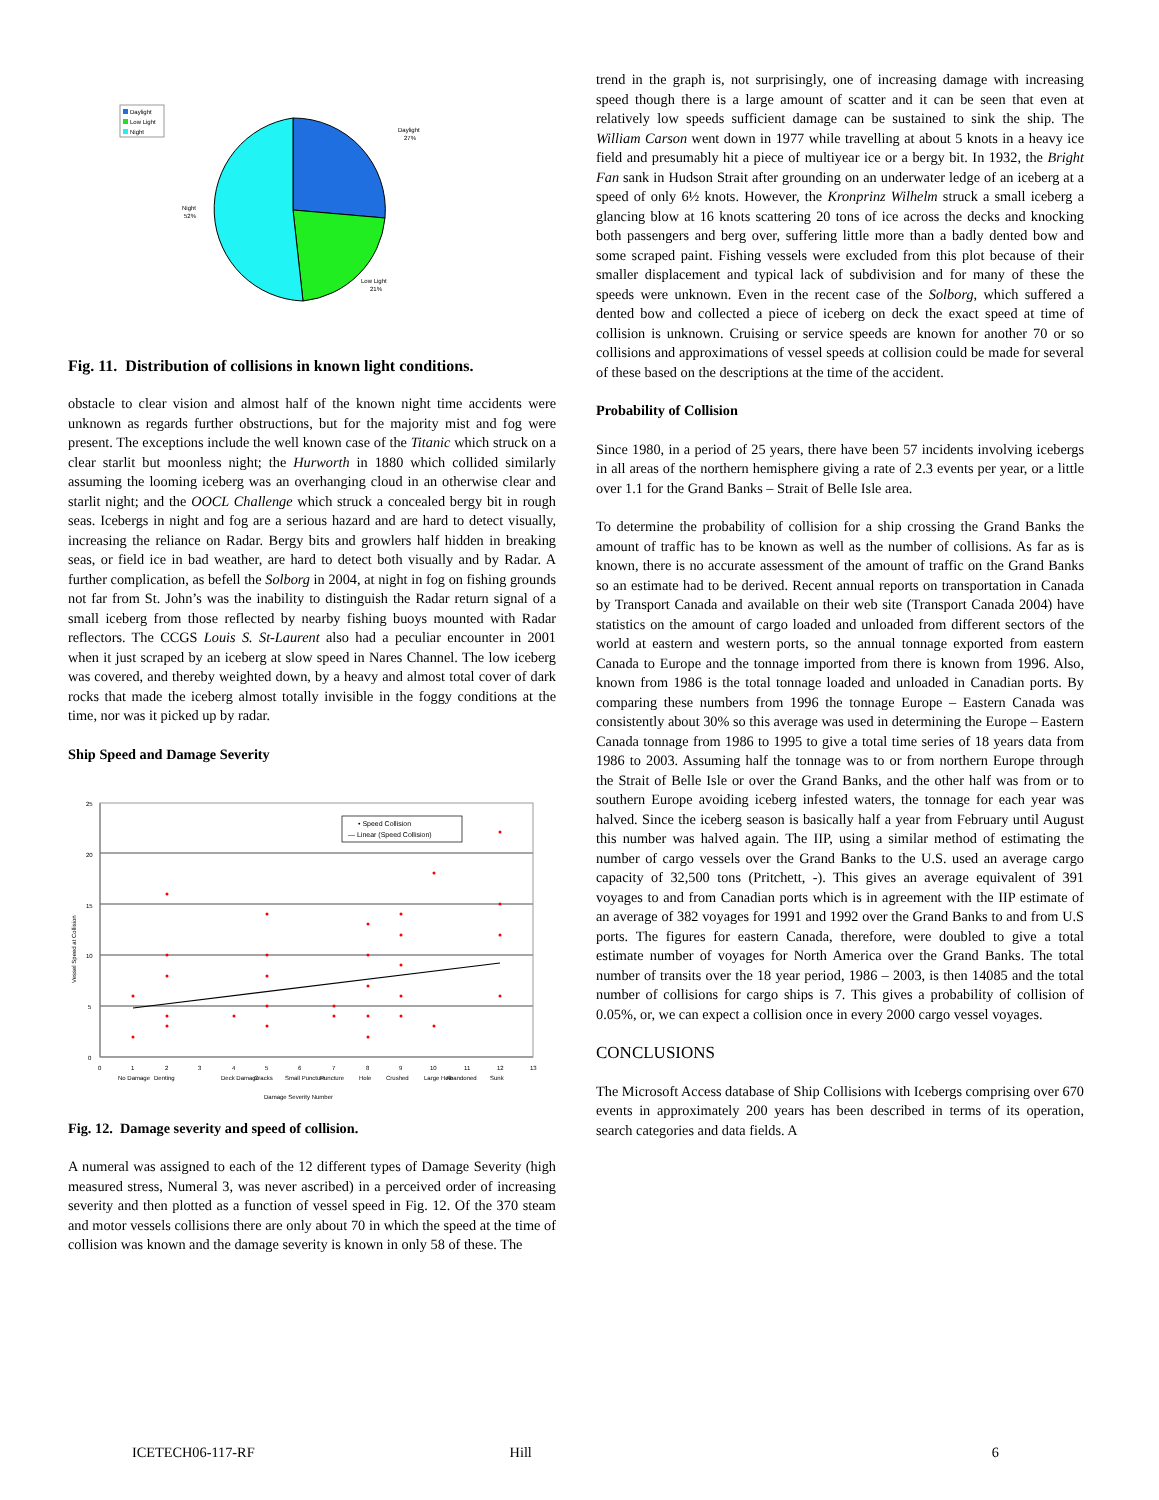Daylight
Low Light
Night
Daylight
27%
Night
52%
Low Light
21%
Fig. 11. Distribution of collisions in known light conditions.
obstacle to clear vision and almost half of the known night time accidents were unknown as regards further obstructions, but for the majority mist and fog were present. The exceptions include the well known case of the Titanic which struck on a clear starlit but moonless night; the Hurworth in 1880 which collided similarly assuming the looming iceberg was an overhanging cloud in an otherwise clear and starlit night; and the OOCL Challenge which struck a concealed bergy bit in rough seas. Icebergs in night and fog are a serious hazard and are hard to detect visually, increasing the reliance on Radar. Bergy bits and growlers half hidden in breaking seas, or field ice in bad weather, are hard to detect both visually and by Radar. A further complication, as befell the Solborg in 2004, at night in fog on fishing grounds not far from St. John’s was the inability to distinguish the Radar return signal of a small iceberg from those reflected by nearby fishing buoys mounted with Radar reflectors. The CCGS Louis S. St-Laurent also had a peculiar encounter in 2001 when it just scraped by an iceberg at slow speed in Nares Channel. The low iceberg was covered, and thereby weighted down, by a heavy and almost total cover of dark rocks that made the iceberg almost totally invisible in the foggy conditions at the time, nor was it picked up by radar.
Ship Speed and Damage Severity
25
20
15
10
5
0
Vessel Speed at Collision
• Speed Collision
— Linear (Speed Collision)
0
1
2
3
4
5
6
7
8
9
10
11
12
13
No Damage
Denting
Deck Damage
Cracks
Small Puncture
Puncture
Hole
Crushed
Large Hole
Abandoned
Sunk
Damage Severity Number
Fig. 12. Damage severity and speed of collision.
A numeral was assigned to each of the 12 different types of Damage Severity (high measured stress, Numeral 3, was never ascribed) in a perceived order of increasing severity and then plotted as a function of vessel speed in Fig. 12. Of the 370 steam and motor vessels collisions there are only about 70 in which the speed at the time of collision was known and the damage severity is known in only 58 of these. The
trend in the graph is, not surprisingly, one of increasing damage with increasing speed though there is a large amount of scatter and it can be seen that even at relatively low speeds sufficient damage can be sustained to sink the ship. The William Carson went down in 1977 while travelling at about 5 knots in a heavy ice field and presumably hit a piece of multiyear ice or a bergy bit. In 1932, the Bright Fan sank in Hudson Strait after grounding on an underwater ledge of an iceberg at a speed of only 6½ knots. However, the Kronprinz Wilhelm struck a small iceberg a glancing blow at 16 knots scattering 20 tons of ice across the decks and knocking both passengers and berg over, suffering little more than a badly dented bow and some scraped paint. Fishing vessels were excluded from this plot because of their smaller displacement and typical lack of subdivision and for many of these the speeds were unknown. Even in the recent case of the Solborg, which suffered a dented bow and collected a piece of iceberg on deck the exact speed at time of collision is unknown. Cruising or service speeds are known for another 70 or so collisions and approximations of vessel speeds at collision could be made for several of these based on the descriptions at the time of the accident.
Probability of Collision
Since 1980, in a period of 25 years, there have been 57 incidents involving icebergs in all areas of the northern hemisphere giving a rate of 2.3 events per year, or a little over 1.1 for the Grand Banks – Strait of Belle Isle area.
To determine the probability of collision for a ship crossing the Grand Banks the amount of traffic has to be known as well as the number of collisions. As far as is known, there is no accurate assessment of the amount of traffic on the Grand Banks so an estimate had to be derived. Recent annual reports on transportation in Canada by Transport Canada and available on their web site (Transport Canada 2004) have statistics on the amount of cargo loaded and unloaded from different sectors of the world at eastern and western ports, so the annual tonnage exported from eastern Canada to Europe and the tonnage imported from there is known from 1996. Also, known from 1986 is the total tonnage loaded and unloaded in Canadian ports. By comparing these numbers from 1996 the tonnage Europe – Eastern Canada was consistently about 30% so this average was used in determining the Europe – Eastern Canada tonnage from 1986 to 1995 to give a total time series of 18 years data from 1986 to 2003. Assuming half the tonnage was to or from northern Europe through the Strait of Belle Isle or over the Grand Banks, and the other half was from or to southern Europe avoiding iceberg infested waters, the tonnage for each year was halved. Since the iceberg season is basically half a year from February until August this number was halved again. The IIP, using a similar method of estimating the number of cargo vessels over the Grand Banks to the U.S. used an average cargo capacity of 32,500 tons (Pritchett, -). This gives an average equivalent of 391 voyages to and from Canadian ports which is in agreement with the IIP estimate of an average of 382 voyages for 1991 and 1992 over the Grand Banks to and from U.S ports. The figures for eastern Canada, therefore, were doubled to give a total estimate number of voyages for North America over the Grand Banks. The total number of transits over the 18 year period, 1986 – 2003, is then 14085 and the total number of collisions for cargo ships is 7. This gives a probability of collision of 0.05%, or, we can expect a collision once in every 2000 cargo vessel voyages.
CONCLUSIONS
The Microsoft Access database of Ship Collisions with Icebergs comprising over 670 events in approximately 200 years has been described in terms of its operation, search categories and data fields. A
ICETECH06-117-RF Hill 6